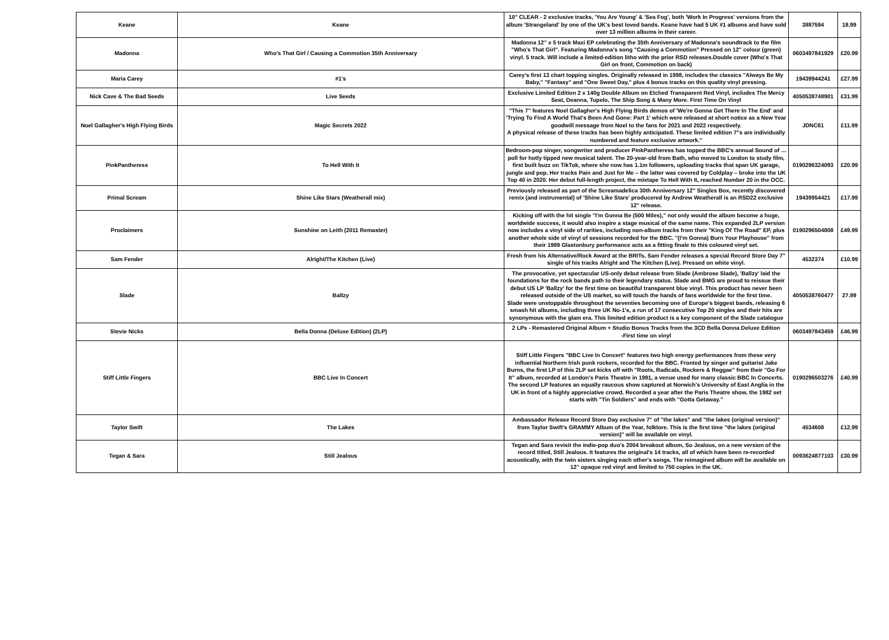| Keane | Keane | 10" CLEAR - 2 exclusive tracks, 'You Are Young' & 'Sea Fog', both 'Work In Progress' versions from the album 'Strangeland' by one of the UK's best loved bands. Keane have had 5 UK #1 albums and have sold over 13 million albums in their career. | 3887594 | 18.99 |
| Madonna | Who's That Girl / Causing a Commotion 35th Anniversary | Madonna 12" x 5 track Maxi EP celebrating the 35th Anniversary of Madonna's soundtrack to the film "Who's That Girl". Featuring Madonna's song "Causing a Commotion" Pressed on 12" colour (green) vinyl. 5 track. Will include a limited-edition litho with the prior RSD releases.Double cover (Who's That Girl on front, Commotion on back) | 0603497841929 | £20.99 |
| Maria Carey | #1's | Carey's first 13 chart topping singles. Originally released in 1998, includes the classics "Always Be My Baby," "Fantasy" and "One Sweet Day," plus 4 bonus tracks on this quality vinyl pressing. | 19439944241 | £27.99 |
| Nick Cave & The Bad Seeds | Live Seeds | Exclusive Limited Edition 2 x 140g Double Album on Etched Transparent Red Vinyl, includes The Mercy Seat, Deanna, Tupelo, The Ship Song & Many More. First Time On Vinyl | 4050538748901 | £31.99 |
| Noel Gallagher's High Flying Birds | Magic Secrets 2022 | "This 7" features Noel Gallagher's High Flying Birds demos of 'We're Gonna Get There In The End' and 'Trying To Find A World That's Been And Gone: Part 1' which were released at short notice as a New Year goodwill message from Noel to the fans for 2021 and 2022 respectively. A physical release of these tracks has been highly anticipated. These limited edition 7"s are individually numbered and feature exclusive artwork." | JDNC61 | £11.99 |
| PinkPantheress | To Hell With It | Bedroom-pop singer, songwriter and producer PinkPantheress has topped the BBC's annual Sound of … poll for hotly tipped new musical talent. The 20-year-old from Bath, who moved to London to study film, first built buzz on TikTok, where she now has 1.1m followers, uploading tracks that span UK garage, jungle and pop. Her tracks Pain and Just for Me – the latter was covered by Coldplay – broke into the UK Top 40 in 2020. Her debut full-length project, the mixtape To Hell With It, reached Number 20 in the OCC. | 0190296324093 | £20.99 |
| Primal Scream | Shine Like Stars (Weatherall mix) | Previously released as part of the Screamadelica 30th Anniversary 12" Singles Box, recently discovered remix (and instrumental) of 'Shine Like Stars' producered by Andrew Weatherall is an RSD22 exclusive 12" release. | 19439954421 | £17.99 |
| Proclaimers | Sunshine on Leith (2011 Remaster) | Kicking off with the hit single "I'm Gonna Be (500 Miles)," not only would the album become a huge, worldwide success, it would also inspire a stage musical of the same name. This expanded 2LP version now includes a vinyl side of rarities, including non-album tracks from their "King Of The Road" EP, plus another whole side of vinyl of sessions recorded for the BBC. "(I'm Gonna) Burn Your Playhouse" from their 1989 Glastonbury performance acts as a fitting finale to this coloured vinyl set. | 0190296504808 | £49.99 |
| Sam Fender | Alright/The Kitchen (Live) | Fresh from his Alternative/Rock Award at the BRITs, Sam Fender releases a special Record Store Day 7" single of his tracks Alright and The Kitchen (Live). Pressed on white vinyl. | 4532374 | £10.99 |
| Slade | Ballzy | The provocative, yet spectacular US-only debut release from Slade (Ambrose Slade), 'Ballzy' laid the foundations for the rock bands path to their legendary status. Slade and BMG are proud to reissue their debut US LP 'Ballzy' for the first time on beautiful transparent blue vinyl. This product has never been released outside of the US market, so will touch the hands of fans worldwide for the first time. Slade were unstoppable throughout the seventies becoming one of Europe's biggest bands, releasing 6 smash hit albums, including three UK No-1's, a run of 17 consecutive Top 20 singles and their hits are synonymous with the glam era. This limited edition product is a key component of the Slade catalogue | 4050538760477 | 27.99 |
| Stevie Nicks | Bella Donna (Deluxe Edition) (2LP) | 2 LPs - Remastered Original Album + Studio Bonus Tracks from the 3CD Bella Donna Deluxe Edition -First time on vinyl | 0603497843459 | £46.99 |
| Stiff Little Fingers | BBC Live In Concert | Stiff Little Fingers "BBC Live In Concert" features two high energy performances from these very influential Northern Irish punk rockers, recorded for the BBC. Fronted by singer and guitarist Jake Burns, the first LP of this 2LP set kicks off with "Roots, Radicals, Rockers & Reggae" from their "Go For It" album, recorded at London's Paris Theatre in 1981, a venue used for many classic BBC In Concerts. The second LP features an equally raucous show captured at Norwich's University of East Anglia in the UK in front of a highly appreciative crowd. Recorded a year after the Paris Theatre show, the 1982 set starts with "Tin Soldiers" and ends with "Gotta Getaway." | 0190296503276 | £40.99 |
| Taylor Swift | The Lakes | Ambassador Release Record Store Day exclusive 7" of "the lakes" and "the lakes (original version)" from Taylor Swift's GRAMMY Album of the Year, folklore. This is the first time "the lakes (original version)" will be available on vinyl. | 4534608 | £12.99 |
| Tegan & Sara | Still Jealous | Tegan and Sara revisit the indie-pop duo's 2004 breakout album, So Jealous, on a new version of the record titled, Still Jealous. It features the original's 14 tracks, all of which have been re-recorded acoustically, with the twin sisters singing each other's songs. The reimagined album will be available on 12" opaque red vinyl and limited to 750 copies in the UK. | 0093624877103 | £30.99 |